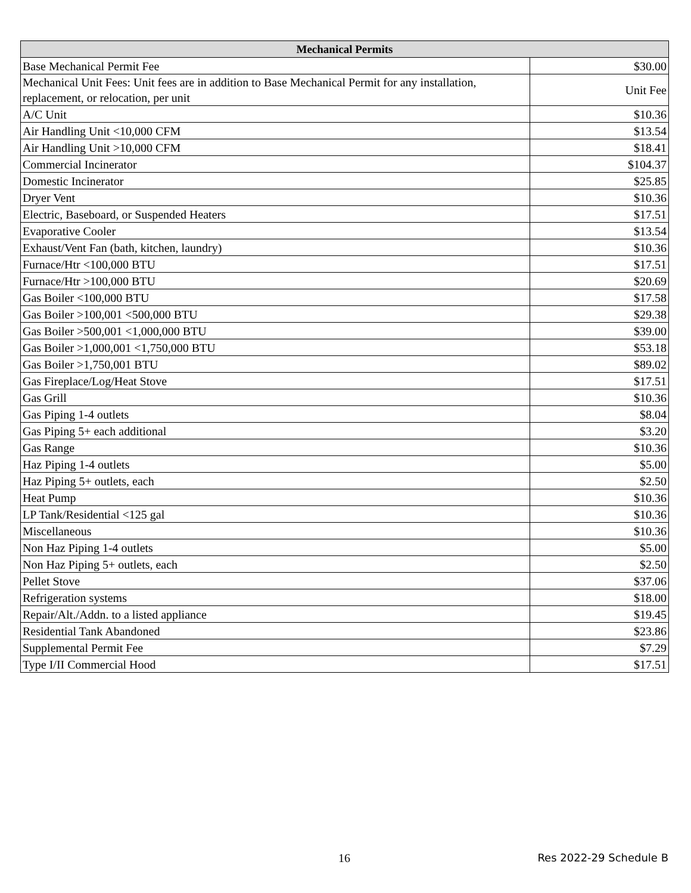| Mechanical Permits | |
| --- | --- |
| Base Mechanical Permit Fee | $30.00 |
| Mechanical Unit Fees: Unit fees are in addition to Base Mechanical Permit for any installation, replacement, or relocation, per unit | Unit Fee |
| A/C Unit | $10.36 |
| Air Handling Unit <10,000 CFM | $13.54 |
| Air Handling Unit >10,000 CFM | $18.41 |
| Commercial Incinerator | $104.37 |
| Domestic Incinerator | $25.85 |
| Dryer Vent | $10.36 |
| Electric, Baseboard, or Suspended Heaters | $17.51 |
| Evaporative Cooler | $13.54 |
| Exhaust/Vent Fan (bath, kitchen, laundry) | $10.36 |
| Furnace/Htr <100,000 BTU | $17.51 |
| Furnace/Htr >100,000 BTU | $20.69 |
| Gas Boiler <100,000 BTU | $17.58 |
| Gas Boiler >100,001 <500,000 BTU | $29.38 |
| Gas Boiler >500,001 <1,000,000 BTU | $39.00 |
| Gas Boiler >1,000,001 <1,750,000 BTU | $53.18 |
| Gas Boiler >1,750,001 BTU | $89.02 |
| Gas Fireplace/Log/Heat Stove | $17.51 |
| Gas Grill | $10.36 |
| Gas Piping 1-4 outlets | $8.04 |
| Gas Piping 5+ each additional | $3.20 |
| Gas Range | $10.36 |
| Haz Piping 1-4 outlets | $5.00 |
| Haz Piping 5+ outlets, each | $2.50 |
| Heat Pump | $10.36 |
| LP Tank/Residential <125 gal | $10.36 |
| Miscellaneous | $10.36 |
| Non Haz Piping 1-4 outlets | $5.00 |
| Non Haz Piping 5+ outlets, each | $2.50 |
| Pellet Stove | $37.06 |
| Refrigeration systems | $18.00 |
| Repair/Alt./Addn. to a listed appliance | $19.45 |
| Residential Tank Abandoned | $23.86 |
| Supplemental Permit Fee | $7.29 |
| Type I/II Commercial Hood | $17.51 |
16 Res 2022-29 Schedule B